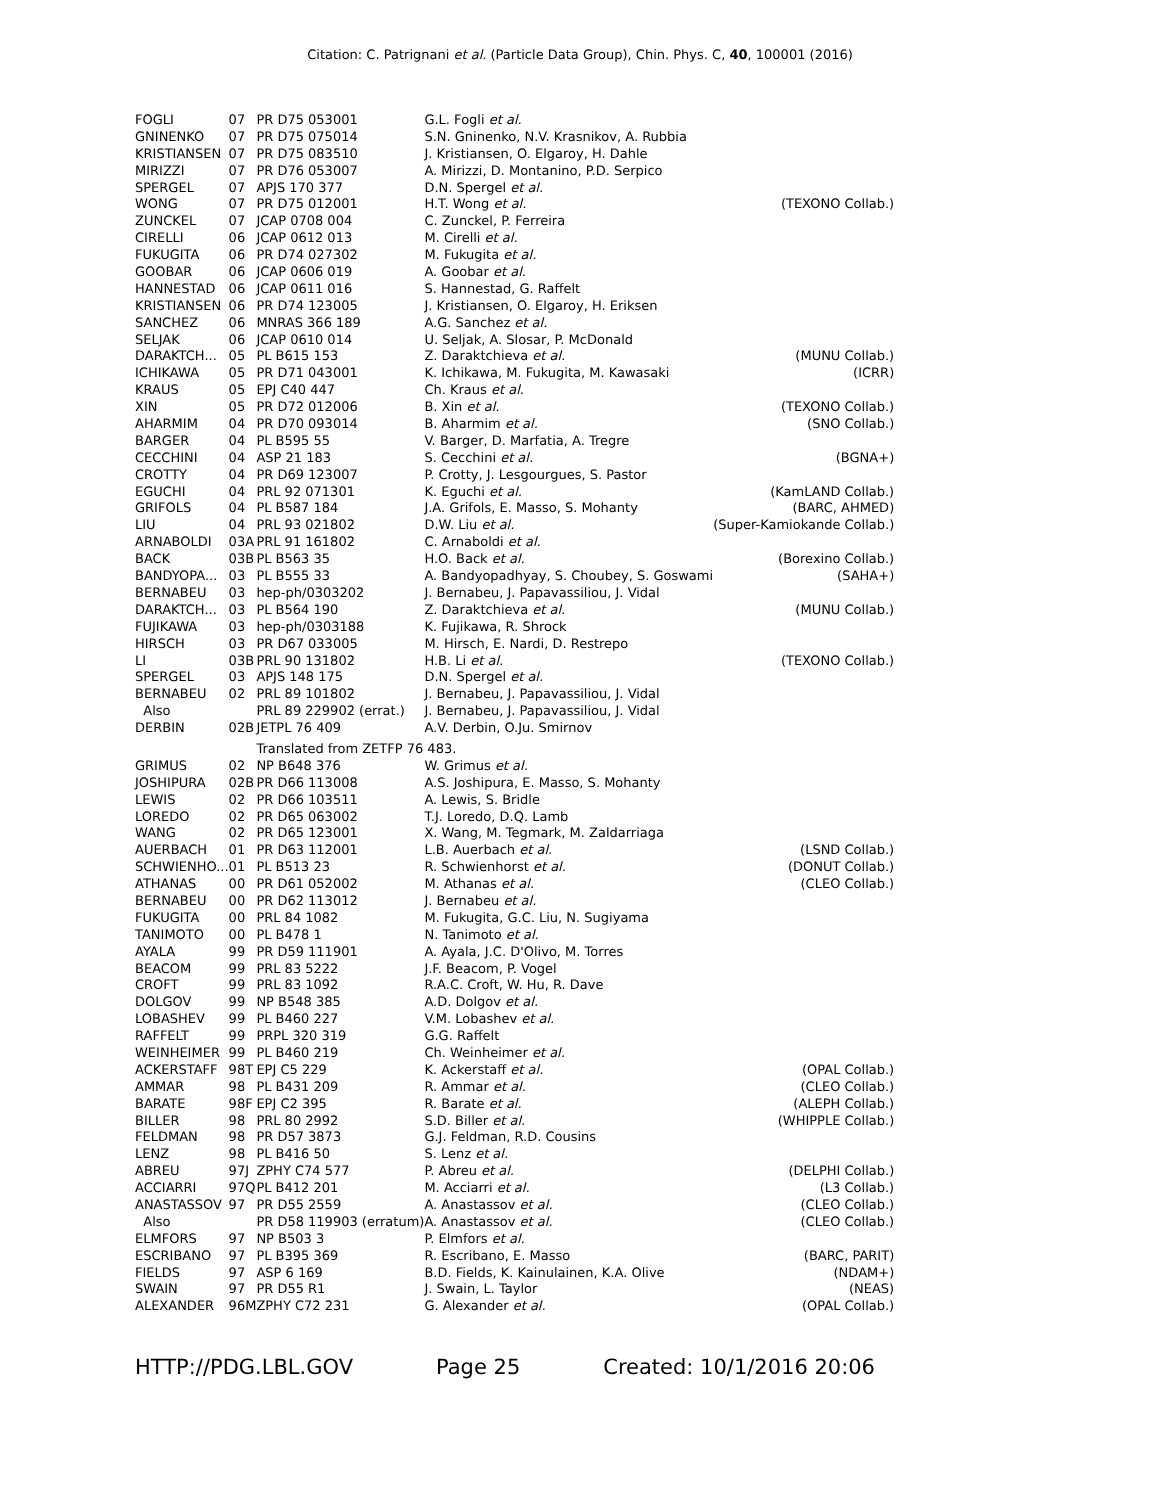Citation: C. Patrignani et al. (Particle Data Group), Chin. Phys. C, 40, 100001 (2016)
| FOGLI | 07 | PR D75 053001 | G.L. Fogli et al. | |
| GNINENKO | 07 | PR D75 075014 | S.N. Gninenko, N.V. Krasnikov, A. Rubbia | |
| KRISTIANSEN | 07 | PR D75 083510 | J. Kristiansen, O. Elgaroy, H. Dahle | |
| MIRIZZI | 07 | PR D76 053007 | A. Mirizzi, D. Montanino, P.D. Serpico | |
| SPERGEL | 07 | APJS 170 377 | D.N. Spergel et al. | |
| WONG | 07 | PR D75 012001 | H.T. Wong et al. | (TEXONO Collab.) |
| ZUNCKEL | 07 | JCAP 0708 004 | C. Zunckel, P. Ferreira | |
| CIRELLI | 06 | JCAP 0612 013 | M. Cirelli et al. | |
| FUKUGITA | 06 | PR D74 027302 | M. Fukugita et al. | |
| GOOBAR | 06 | JCAP 0606 019 | A. Goobar et al. | |
| HANNESTAD | 06 | JCAP 0611 016 | S. Hannestad, G. Raffelt | |
| KRISTIANSEN | 06 | PR D74 123005 | J. Kristiansen, O. Elgaroy, H. Eriksen | |
| SANCHEZ | 06 | MNRAS 366 189 | A.G. Sanchez et al. | |
| SELJAK | 06 | JCAP 0610 014 | U. Seljak, A. Slosar, P. McDonald | |
| DARAKTCH... | 05 | PL B615 153 | Z. Daraktchieva et al. | (MUNU Collab.) |
| ICHIKAWA | 05 | PR D71 043001 | K. Ichikawa, M. Fukugita, M. Kawasaki | (ICRR) |
| KRAUS | 05 | EPJ C40 447 | Ch. Kraus et al. | |
| XIN | 05 | PR D72 012006 | B. Xin et al. | (TEXONO Collab.) |
| AHARMIM | 04 | PR D70 093014 | B. Aharmim et al. | (SNO Collab.) |
| BARGER | 04 | PL B595 55 | V. Barger, D. Marfatia, A. Tregre | |
| CECCHINI | 04 | ASP 21 183 | S. Cecchini et al. | (BGNA+) |
| CROTTY | 04 | PR D69 123007 | P. Crotty, J. Lesgourgues, S. Pastor | |
| EGUCHI | 04 | PRL 92 071301 | K. Eguchi et al. | (KamLAND Collab.) |
| GRIFOLS | 04 | PL B587 184 | J.A. Grifols, E. Masso, S. Mohanty | (BARC, AHMED) |
| LIU | 04 | PRL 93 021802 | D.W. Liu et al. | (Super-Kamiokande Collab.) |
| ARNABOLDI | 03A | PRL 91 161802 | C. Arnaboldi et al. | |
| BACK | 03B | PL B563 35 | H.O. Back et al. | (Borexino Collab.) |
| BANDYOPA... | 03 | PL B555 33 | A. Bandyopadhyay, S. Choubey, S. Goswami | (SAHA+) |
| BERNABEU | 03 | hep-ph/0303202 | J. Bernabeu, J. Papavassiliou, J. Vidal | |
| DARAKTCH... | 03 | PL B564 190 | Z. Daraktchieva et al. | (MUNU Collab.) |
| FUJIKAWA | 03 | hep-ph/0303188 | K. Fujikawa, R. Shrock | |
| HIRSCH | 03 | PR D67 033005 | M. Hirsch, E. Nardi, D. Restrepo | |
| LI | 03B | PRL 90 131802 | H.B. Li et al. | (TEXONO Collab.) |
| SPERGEL | 03 | APJS 148 175 | D.N. Spergel et al. | |
| BERNABEU | 02 | PRL 89 101802 | J. Bernabeu, J. Papavassiliou, J. Vidal | |
| Also | | PRL 89 229902 (errat.) | J. Bernabeu, J. Papavassiliou, J. Vidal | |
| DERBIN | 02B | JETPL 76 409 | A.V. Derbin, O.Ju. Smirnov | |
| | | Translated from ZETFP 76 483. | | |
| GRIMUS | 02 | NP B648 376 | W. Grimus et al. | |
| JOSHIPURA | 02B | PR D66 113008 | A.S. Joshipura, E. Masso, S. Mohanty | |
| LEWIS | 02 | PR D66 103511 | A. Lewis, S. Bridle | |
| LOREDO | 02 | PR D65 063002 | T.J. Loredo, D.Q. Lamb | |
| WANG | 02 | PR D65 123001 | X. Wang, M. Tegmark, M. Zaldarriaga | |
| AUERBACH | 01 | PR D63 112001 | L.B. Auerbach et al. | (LSND Collab.) |
| SCHWIENHO... | 01 | PL B513 23 | R. Schwienhorst et al. | (DONUT Collab.) |
| ATHANAS | 00 | PR D61 052002 | M. Athanas et al. | (CLEO Collab.) |
| BERNABEU | 00 | PR D62 113012 | J. Bernabeu et al. | |
| FUKUGITA | 00 | PRL 84 1082 | M. Fukugita, G.C. Liu, N. Sugiyama | |
| TANIMOTO | 00 | PL B478 1 | N. Tanimoto et al. | |
| AYALA | 99 | PR D59 111901 | A. Ayala, J.C. D'Olivo, M. Torres | |
| BEACOM | 99 | PRL 83 5222 | J.F. Beacom, P. Vogel | |
| CROFT | 99 | PRL 83 1092 | R.A.C. Croft, W. Hu, R. Dave | |
| DOLGOV | 99 | NP B548 385 | A.D. Dolgov et al. | |
| LOBASHEV | 99 | PL B460 227 | V.M. Lobashev et al. | |
| RAFFELT | 99 | PRPL 320 319 | G.G. Raffelt | |
| WEINHEIMER | 99 | PL B460 219 | Ch. Weinheimer et al. | |
| ACKERSTAFF | 98T | EPJ C5 229 | K. Ackerstaff et al. | (OPAL Collab.) |
| AMMAR | 98 | PL B431 209 | R. Ammar et al. | (CLEO Collab.) |
| BARATE | 98F | EPJ C2 395 | R. Barate et al. | (ALEPH Collab.) |
| BILLER | 98 | PRL 80 2992 | S.D. Biller et al. | (WHIPPLE Collab.) |
| FELDMAN | 98 | PR D57 3873 | G.J. Feldman, R.D. Cousins | |
| LENZ | 98 | PL B416 50 | S. Lenz et al. | |
| ABREU | 97J | ZPHY C74 577 | P. Abreu et al. | (DELPHI Collab.) |
| ACCIARRI | 97Q | PL B412 201 | M. Acciarri et al. | (L3 Collab.) |
| ANASTASSOV | 97 | PR D55 2559 | A. Anastassov et al. | (CLEO Collab.) |
| Also | | PR D58 119903 (erratum) | A. Anastassov et al. | (CLEO Collab.) |
| ELMFORS | 97 | NP B503 3 | P. Elmfors et al. | |
| ESCRIBANO | 97 | PL B395 369 | R. Escribano, E. Masso | (BARC, PARIT) |
| FIELDS | 97 | ASP 6 169 | B.D. Fields, K. Kainulainen, K.A. Olive | (NDAM+) |
| SWAIN | 97 | PR D55 R1 | J. Swain, L. Taylor | (NEAS) |
| ALEXANDER | 96M | ZPHY C72 231 | G. Alexander et al. | (OPAL Collab.) |
HTTP://PDG.LBL.GOV Page 25 Created: 10/1/2016 20:06